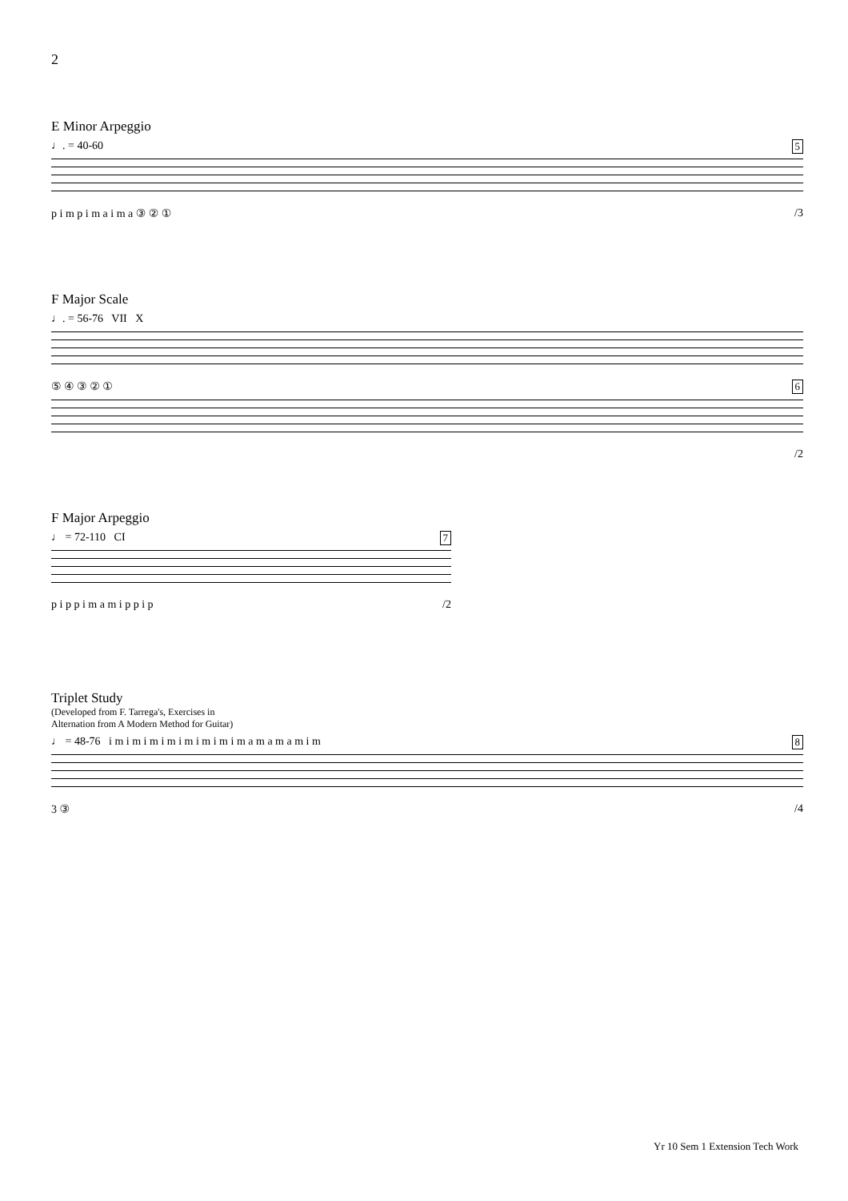2
E Minor Arpeggio
♩. = 40-60 5
p i m p i m a i m a ③ ② ① /3
F Major Scale
♩. = 56-76 VII X
⑤ ④ ③ ② ① 6
/2
F Major Arpeggio
♩ = 72-110 CI 7
p i p p i m a m i p p i p /2
Triplet Study
(Developed from F. Tarrega's, Exercises in
Alternation from A Modern Method for Guitar)
♩ = 48-76 i m i m i m i m i m i m i m i m a m a m a m i m 8
3 ③ /4
Yr 10 Sem 1 Extension Tech Work